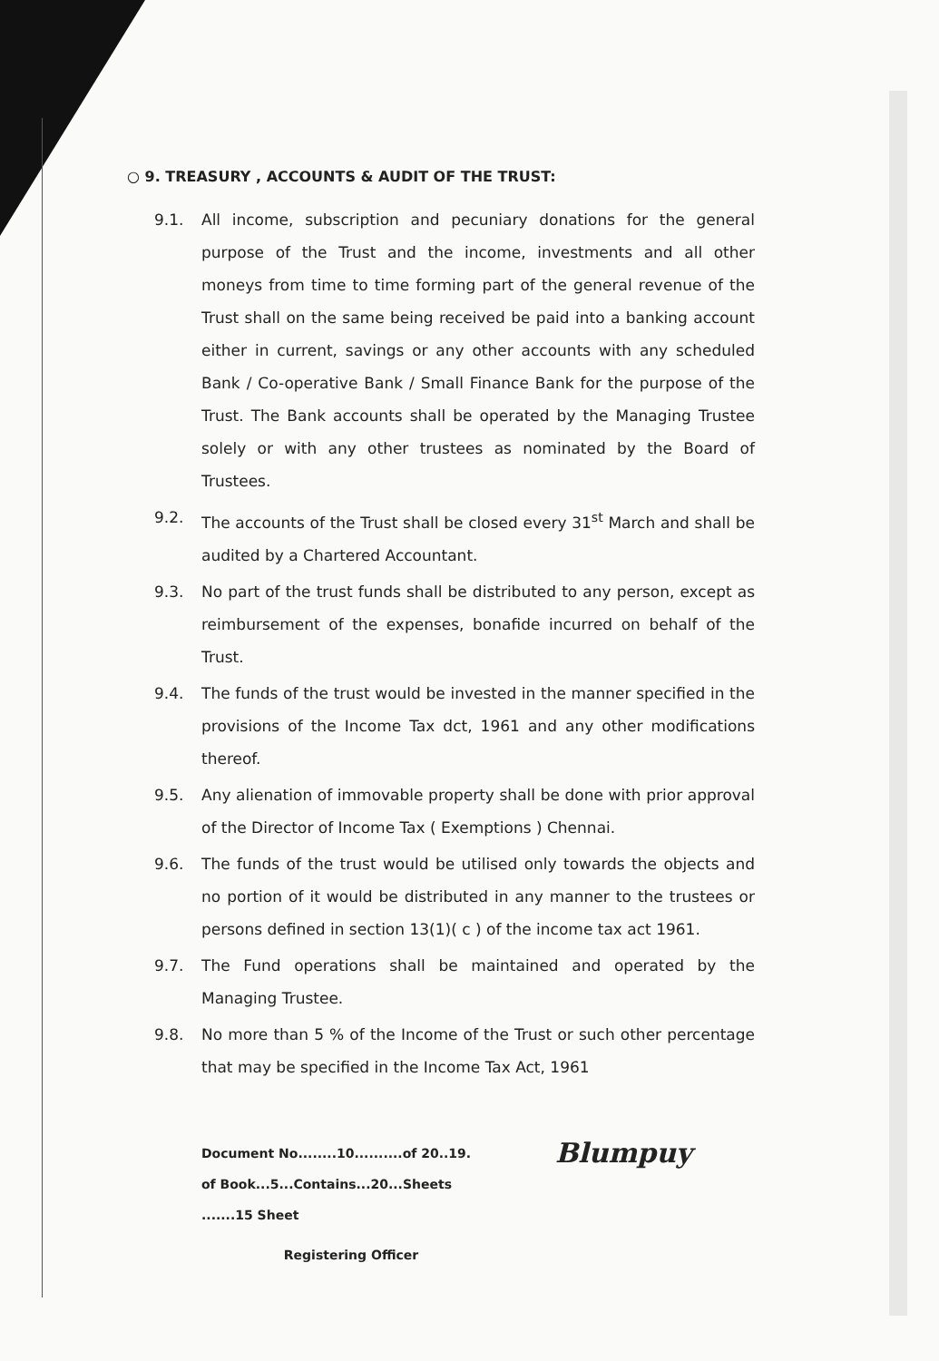○ 9. TREASURY , ACCOUNTS & AUDIT OF THE TRUST:
9.1. All income, subscription and pecuniary donations for the general purpose of the Trust and the income, investments and all other moneys from time to time forming part of the general revenue of the Trust shall on the same being received be paid into a banking account either in current, savings or any other accounts with any scheduled Bank / Co-operative Bank / Small Finance Bank for the purpose of the Trust. The Bank accounts shall be operated by the Managing Trustee solely or with any other trustees as nominated by the Board of Trustees.
9.2. The accounts of the Trust shall be closed every 31<sup>st</sup> March and shall be audited by a Chartered Accountant.
9.3. No part of the trust funds shall be distributed to any person, except as reimbursement of the expenses, bonafide incurred on behalf of the Trust.
9.4. The funds of the trust would be invested in the manner specified in the provisions of the Income Tax dct, 1961 and any other modifications thereof.
9.5. Any alienation of immovable property shall be done with prior approval of the Director of Income Tax ( Exemptions ) Chennai.
9.6. The funds of the trust would be utilised only towards the objects and no portion of it would be distributed in any manner to the trustees or persons defined in section 13(1)( c ) of the income tax act 1961.
9.7. The Fund operations shall be maintained and operated by the Managing Trustee.
9.8. No more than 5 % of the Income of the Trust or such other percentage that may be specified in the Income Tax Act, 1961
Document No........10..........of 20..19.
of Book...5...Contains...20...Sheets
.......15 Sheet
Registering Officer
Blumpuy